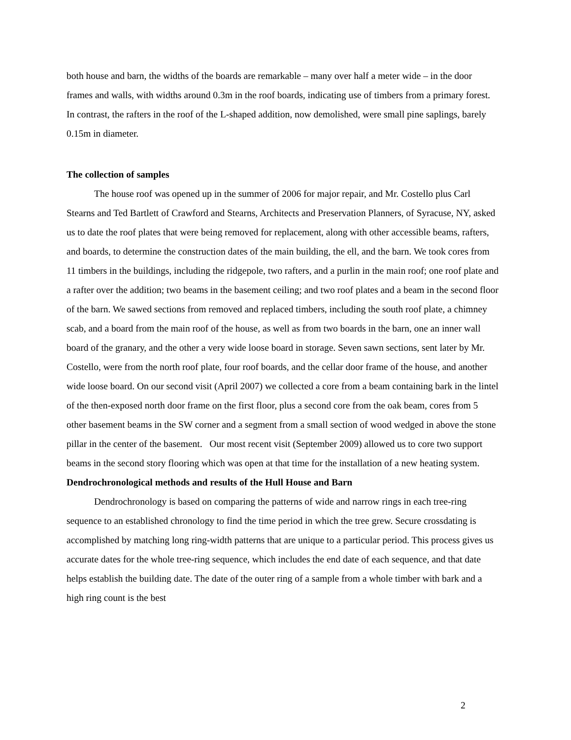both house and barn, the widths of the boards are remarkable – many over half a meter wide – in the door frames and walls, with widths around 0.3m in the roof boards, indicating use of timbers from a primary forest. In contrast, the rafters in the roof of the L-shaped addition, now demolished, were small pine saplings, barely 0.15m in diameter.
The collection of samples
The house roof was opened up in the summer of 2006 for major repair, and Mr. Costello plus Carl Stearns and Ted Bartlett of Crawford and Stearns, Architects and Preservation Planners, of Syracuse, NY, asked us to date the roof plates that were being removed for replacement, along with other accessible beams, rafters, and boards, to determine the construction dates of the main building, the ell, and the barn. We took cores from 11 timbers in the buildings, including the ridgepole, two rafters, and a purlin in the main roof; one roof plate and a rafter over the addition; two beams in the basement ceiling; and two roof plates and a beam in the second floor of the barn. We sawed sections from removed and replaced timbers, including the south roof plate, a chimney scab, and a board from the main roof of the house, as well as from two boards in the barn, one an inner wall board of the granary, and the other a very wide loose board in storage. Seven sawn sections, sent later by Mr. Costello, were from the north roof plate, four roof boards, and the cellar door frame of the house, and another wide loose board. On our second visit (April 2007) we collected a core from a beam containing bark in the lintel of the then-exposed north door frame on the first floor, plus a second core from the oak beam, cores from 5 other basement beams in the SW corner and a segment from a small section of wood wedged in above the stone pillar in the center of the basement. Our most recent visit (September 2009) allowed us to core two support beams in the second story flooring which was open at that time for the installation of a new heating system.
Dendrochronological methods and results of the Hull House and Barn
Dendrochronology is based on comparing the patterns of wide and narrow rings in each tree-ring sequence to an established chronology to find the time period in which the tree grew. Secure crossdating is accomplished by matching long ring-width patterns that are unique to a particular period. This process gives us accurate dates for the whole tree-ring sequence, which includes the end date of each sequence, and that date helps establish the building date. The date of the outer ring of a sample from a whole timber with bark and a high ring count is the best
2